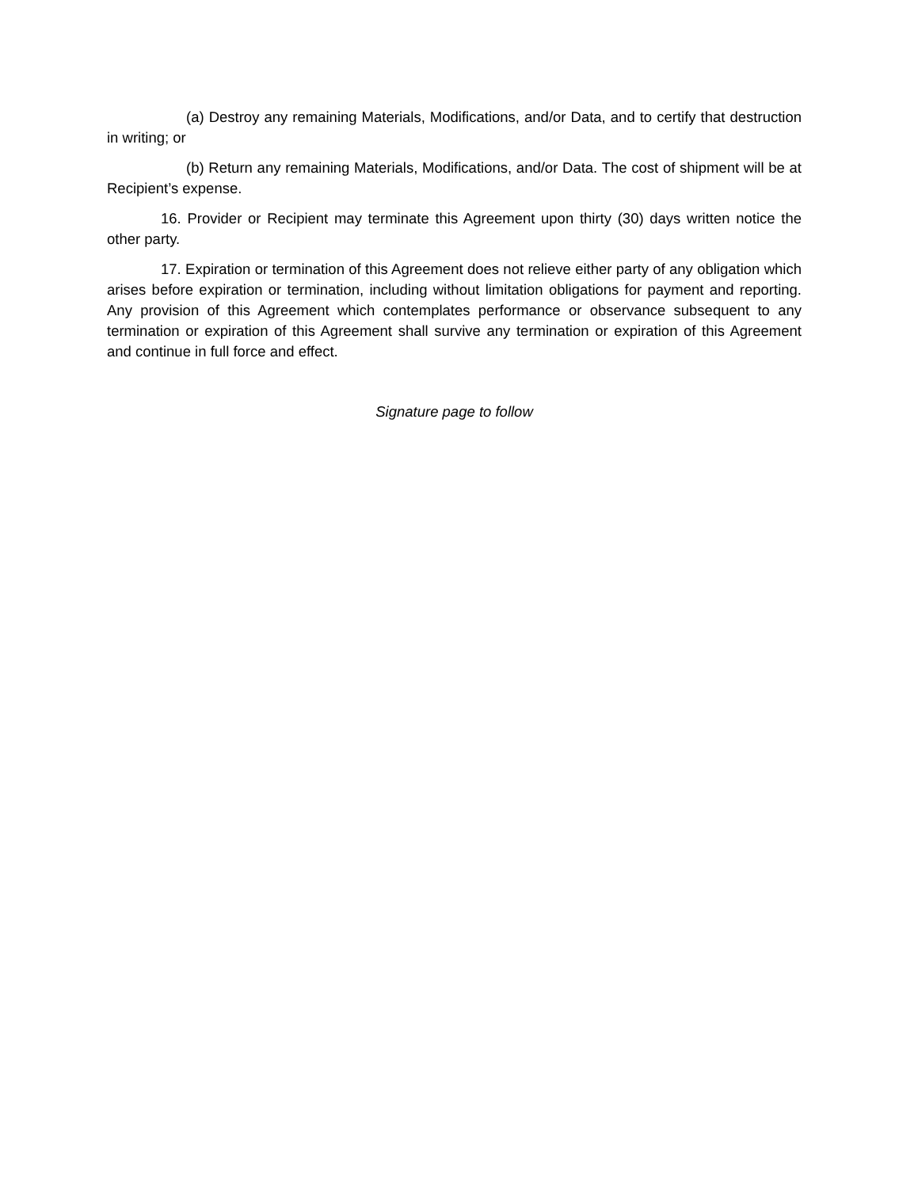(a) Destroy any remaining Materials, Modifications, and/or Data, and to certify that destruction in writing; or
(b) Return any remaining Materials, Modifications, and/or Data. The cost of shipment will be at Recipient’s expense.
16. Provider or Recipient may terminate this Agreement upon thirty (30) days written notice the other party.
17. Expiration or termination of this Agreement does not relieve either party of any obligation which arises before expiration or termination, including without limitation obligations for payment and reporting. Any provision of this Agreement which contemplates performance or observance subsequent to any termination or expiration of this Agreement shall survive any termination or expiration of this Agreement and continue in full force and effect.
Signature page to follow